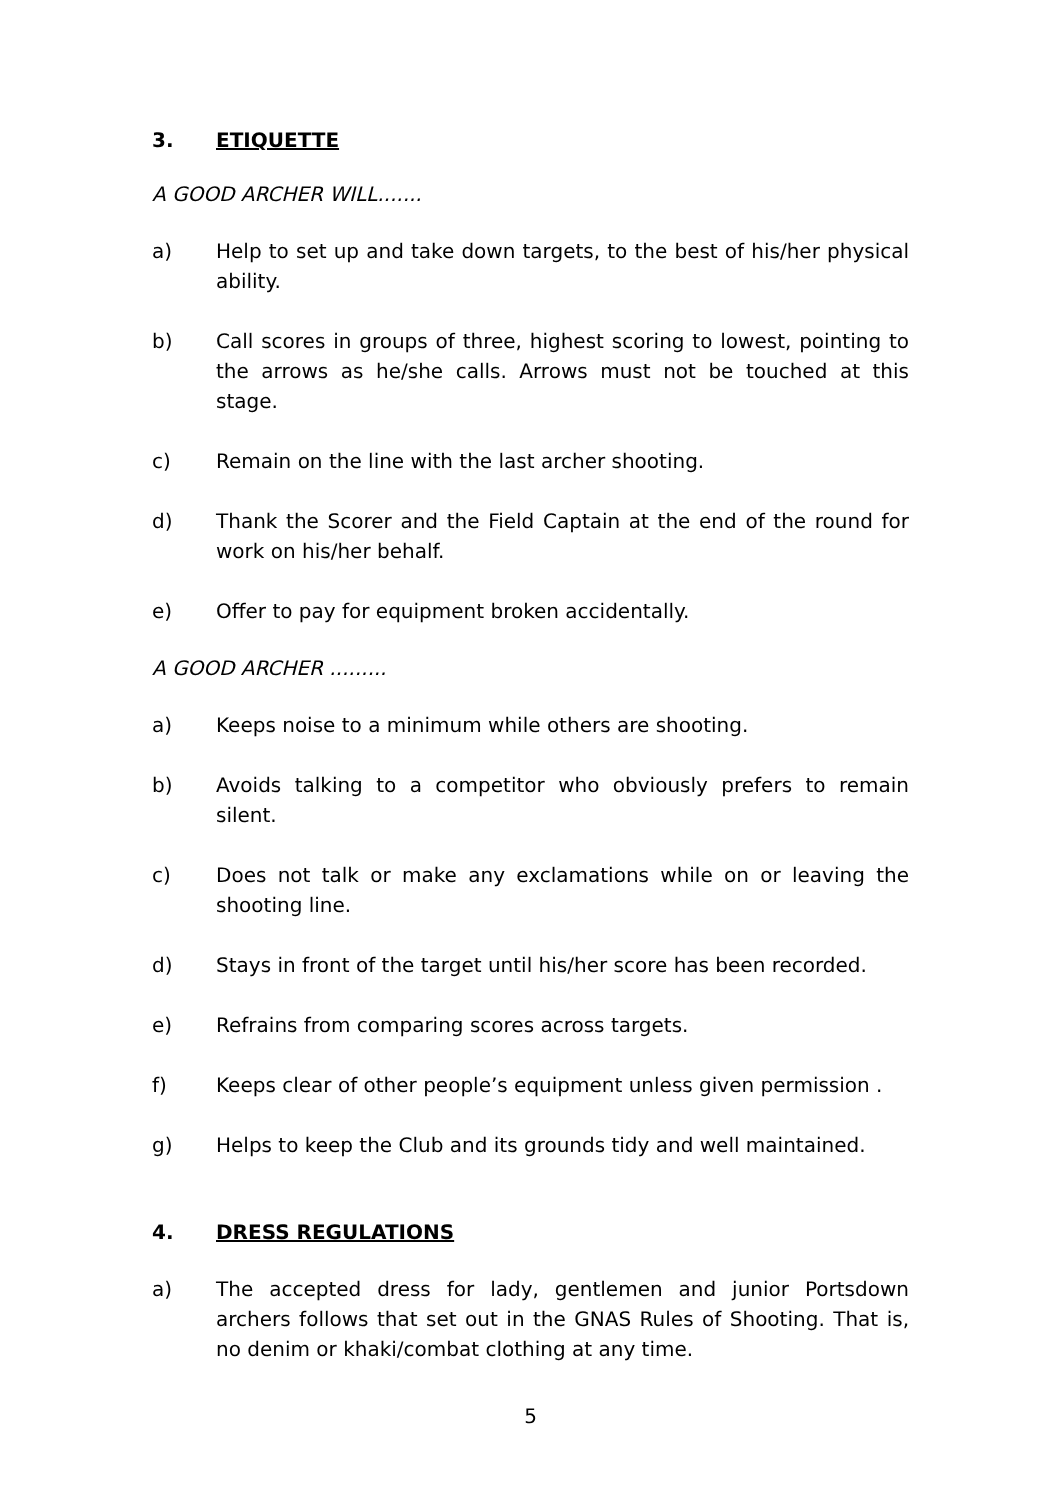3. ETIQUETTE
A GOOD ARCHER WILL.......
a) Help to set up and take down targets, to the best of his/her physical ability.
b) Call scores in groups of three, highest scoring to lowest, pointing to the arrows as he/she calls. Arrows must not be touched at this stage.
c) Remain on the line with the last archer shooting.
d) Thank the Scorer and the Field Captain at the end of the round for work on his/her behalf.
e) Offer to pay for equipment broken accidentally.
A GOOD ARCHER .........
a) Keeps noise to a minimum while others are shooting.
b) Avoids talking to a competitor who obviously prefers to remain silent.
c) Does not talk or make any exclamations while on or leaving the shooting line.
d) Stays in front of the target until his/her score has been recorded.
e) Refrains from comparing scores across targets.
f) Keeps clear of other people’s equipment unless given permission .
g) Helps to keep the Club and its grounds tidy and well maintained.
4. DRESS REGULATIONS
a) The accepted dress for lady, gentlemen and junior Portsdown archers follows that set out in the GNAS Rules of Shooting. That is, no denim or khaki/combat clothing at any time.
5